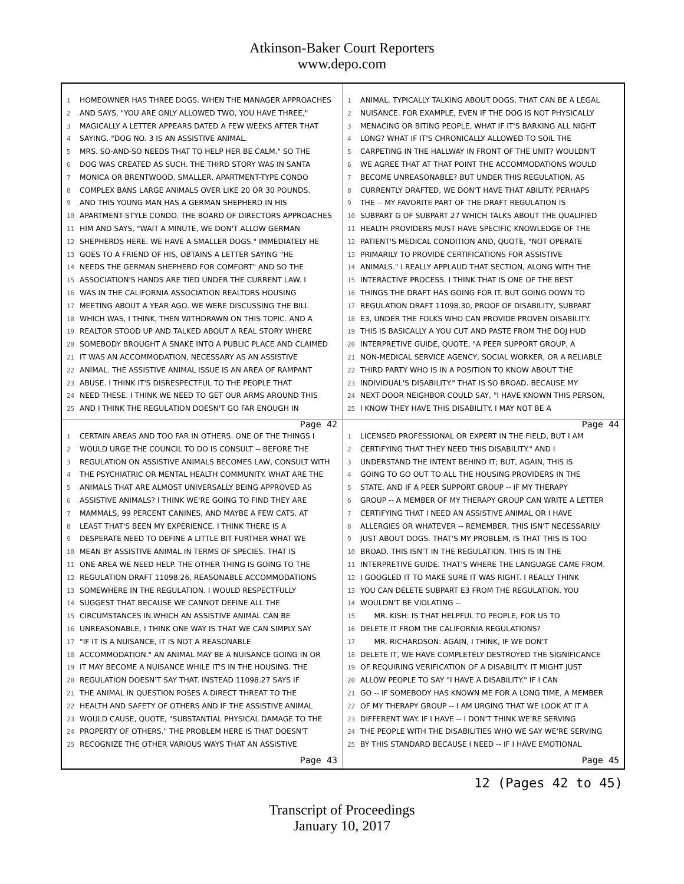Atkinson-Baker Court Reporters
www.depo.com
1 HOMEOWNER HAS THREE DOGS. WHEN THE MANAGER APPROACHES
2 AND SAYS, "YOU ARE ONLY ALLOWED TWO, YOU HAVE THREE,"
3 MAGICALLY A LETTER APPEARS DATED A FEW WEEKS AFTER THAT
4 SAYING, "DOG NO. 3 IS AN ASSISTIVE ANIMAL.
5 MRS. SO-AND-SO NEEDS THAT TO HELP HER BE CALM." SO THE
6 DOG WAS CREATED AS SUCH. THE THIRD STORY WAS IN SANTA
7 MONICA OR BRENTWOOD, SMALLER, APARTMENT-TYPE CONDO
8 COMPLEX BANS LARGE ANIMALS OVER LIKE 20 OR 30 POUNDS.
9 AND THIS YOUNG MAN HAS A GERMAN SHEPHERD IN HIS
10 APARTMENT-STYLE CONDO. THE BOARD OF DIRECTORS APPROACHES
11 HIM AND SAYS, "WAIT A MINUTE, WE DON'T ALLOW GERMAN
12 SHEPHERDS HERE. WE HAVE A SMALLER DOGS." IMMEDIATELY HE
13 GOES TO A FRIEND OF HIS, OBTAINS A LETTER SAYING "HE
14 NEEDS THE GERMAN SHEPHERD FOR COMFORT" AND SO THE
15 ASSOCIATION'S HANDS ARE TIED UNDER THE CURRENT LAW. I
16 WAS IN THE CALIFORNIA ASSOCIATION REALTORS HOUSING
17 MEETING ABOUT A YEAR AGO. WE WERE DISCUSSING THE BILL
18 WHICH WAS, I THINK, THEN WITHDRAWN ON THIS TOPIC. AND A
19 REALTOR STOOD UP AND TALKED ABOUT A REAL STORY WHERE
20 SOMEBODY BROUGHT A SNAKE INTO A PUBLIC PLACE AND CLAIMED
21 IT WAS AN ACCOMMODATION, NECESSARY AS AN ASSISTIVE
22 ANIMAL. THE ASSISTIVE ANIMAL ISSUE IS AN AREA OF RAMPANT
23 ABUSE. I THINK IT'S DISRESPECTFUL TO THE PEOPLE THAT
24 NEED THESE. I THINK WE NEED TO GET OUR ARMS AROUND THIS
25 AND I THINK THE REGULATION DOESN'T GO FAR ENOUGH IN
Page 42
1 ANIMAL, TYPICALLY TALKING ABOUT DOGS, THAT CAN BE A LEGAL
2 NUISANCE. FOR EXAMPLE, EVEN IF THE DOG IS NOT PHYSICALLY
3 MENACING OR BITING PEOPLE, WHAT IF IT'S BARKING ALL NIGHT
4 LONG? WHAT IF IT'S CHRONICALLY ALLOWED TO SOIL THE
5 CARPETING IN THE HALLWAY IN FRONT OF THE UNIT? WOULDN'T
6 WE AGREE THAT AT THAT POINT THE ACCOMMODATIONS WOULD
7 BECOME UNREASONABLE? BUT UNDER THIS REGULATION, AS
8 CURRENTLY DRAFTED, WE DON'T HAVE THAT ABILITY. PERHAPS
9 THE -- MY FAVORITE PART OF THE DRAFT REGULATION IS
10 SUBPART G OF SUBPART 27 WHICH TALKS ABOUT THE QUALIFIED
11 HEALTH PROVIDERS MUST HAVE SPECIFIC KNOWLEDGE OF THE
12 PATIENT'S MEDICAL CONDITION AND, QUOTE, "NOT OPERATE
13 PRIMARILY TO PROVIDE CERTIFICATIONS FOR ASSISTIVE
14 ANIMALS." I REALLY APPLAUD THAT SECTION, ALONG WITH THE
15 INTERACTIVE PROCESS. I THINK THAT IS ONE OF THE BEST
16 THINGS THE DRAFT HAS GOING FOR IT. BUT GOING DOWN TO
17 REGULATION DRAFT 11098.30, PROOF OF DISABILITY, SUBPART
18 E3, UNDER THE FOLKS WHO CAN PROVIDE PROVEN DISABILITY.
19 THIS IS BASICALLY A YOU CUT AND PASTE FROM THE DOJ HUD
20 INTERPRETIVE GUIDE, QUOTE, "A PEER SUPPORT GROUP, A
21 NON-MEDICAL SERVICE AGENCY, SOCIAL WORKER, OR A RELIABLE
22 THIRD PARTY WHO IS IN A POSITION TO KNOW ABOUT THE
23 INDIVIDUAL'S DISABILITY." THAT IS SO BROAD. BECAUSE MY
24 NEXT DOOR NEIGHBOR COULD SAY, "I HAVE KNOWN THIS PERSON,
25 I KNOW THEY HAVE THIS DISABILITY. I MAY NOT BE A
Page 44
1 CERTAIN AREAS AND TOO FAR IN OTHERS. ONE OF THE THINGS I
2 WOULD URGE THE COUNCIL TO DO IS CONSULT -- BEFORE THE
3 REGULATION ON ASSISTIVE ANIMALS BECOMES LAW, CONSULT WITH
4 THE PSYCHIATRIC OR MENTAL HEALTH COMMUNITY. WHAT ARE THE
5 ANIMALS THAT ARE ALMOST UNIVERSALLY BEING APPROVED AS
6 ASSISTIVE ANIMALS? I THINK WE'RE GOING TO FIND THEY ARE
7 MAMMALS, 99 PERCENT CANINES, AND MAYBE A FEW CATS. AT
8 LEAST THAT'S BEEN MY EXPERIENCE. I THINK THERE IS A
9 DESPERATE NEED TO DEFINE A LITTLE BIT FURTHER WHAT WE
10 MEAN BY ASSISTIVE ANIMAL IN TERMS OF SPECIES. THAT IS
11 ONE AREA WE NEED HELP. THE OTHER THING IS GOING TO THE
12 REGULATION DRAFT 11098.26, REASONABLE ACCOMMODATIONS
13 SOMEWHERE IN THE REGULATION. I WOULD RESPECTFULLY
14 SUGGEST THAT BECAUSE WE CANNOT DEFINE ALL THE
15 CIRCUMSTANCES IN WHICH AN ASSISTIVE ANIMAL CAN BE
16 UNREASONABLE, I THINK ONE WAY IS THAT WE CAN SIMPLY SAY
17 "IF IT IS A NUISANCE, IT IS NOT A REASONABLE
18 ACCOMMODATION." AN ANIMAL MAY BE A NUISANCE GOING IN OR
19 IT MAY BECOME A NUISANCE WHILE IT'S IN THE HOUSING. THE
20 REGULATION DOESN'T SAY THAT. INSTEAD 11098.27 SAYS IF
21 THE ANIMAL IN QUESTION POSES A DIRECT THREAT TO THE
22 HEALTH AND SAFETY OF OTHERS AND IF THE ASSISTIVE ANIMAL
23 WOULD CAUSE, QUOTE, "SUBSTANTIAL PHYSICAL DAMAGE TO THE
24 PROPERTY OF OTHERS." THE PROBLEM HERE IS THAT DOESN'T
25 RECOGNIZE THE OTHER VARIOUS WAYS THAT AN ASSISTIVE
Page 43
1 LICENSED PROFESSIONAL OR EXPERT IN THE FIELD, BUT I AM
2 CERTIFYING THAT THEY NEED THIS DISABILITY." AND I
3 UNDERSTAND THE INTENT BEHIND IT; BUT, AGAIN, THIS IS
4 GOING TO GO OUT TO ALL THE HOUSING PROVIDERS IN THE
5 STATE. AND IF A PEER SUPPORT GROUP -- IF MY THERAPY
6 GROUP -- A MEMBER OF MY THERAPY GROUP CAN WRITE A LETTER
7 CERTIFYING THAT I NEED AN ASSISTIVE ANIMAL OR I HAVE
8 ALLERGIES OR WHATEVER -- REMEMBER, THIS ISN'T NECESSARILY
9 JUST ABOUT DOGS. THAT'S MY PROBLEM, IS THAT THIS IS TOO
10 BROAD. THIS ISN'T IN THE REGULATION. THIS IS IN THE
11 INTERPRETIVE GUIDE. THAT'S WHERE THE LANGUAGE CAME FROM.
12 I GOOGLED IT TO MAKE SURE IT WAS RIGHT. I REALLY THINK
13 YOU CAN DELETE SUBPART E3 FROM THE REGULATION. YOU
14 WOULDN'T BE VIOLATING --
15 MR. KISH: IS THAT HELPFUL TO PEOPLE, FOR US TO
16 DELETE IT FROM THE CALIFORNIA REGULATIONS?
17 MR. RICHARDSON: AGAIN, I THINK, IF WE DON'T
18 DELETE IT, WE HAVE COMPLETELY DESTROYED THE SIGNIFICANCE
19 OF REQUIRING VERIFICATION OF A DISABILITY. IT MIGHT JUST
20 ALLOW PEOPLE TO SAY "I HAVE A DISABILITY." IF I CAN
21 GO -- IF SOMEBODY HAS KNOWN ME FOR A LONG TIME, A MEMBER
22 OF MY THERAPY GROUP -- I AM URGING THAT WE LOOK AT IT A
23 DIFFERENT WAY. IF I HAVE -- I DON'T THINK WE'RE SERVING
24 THE PEOPLE WITH THE DISABILITIES WHO WE SAY WE'RE SERVING
25 BY THIS STANDARD BECAUSE I NEED -- IF I HAVE EMOTIONAL
Page 45
12 (Pages 42 to 45)
Transcript of Proceedings
January 10, 2017